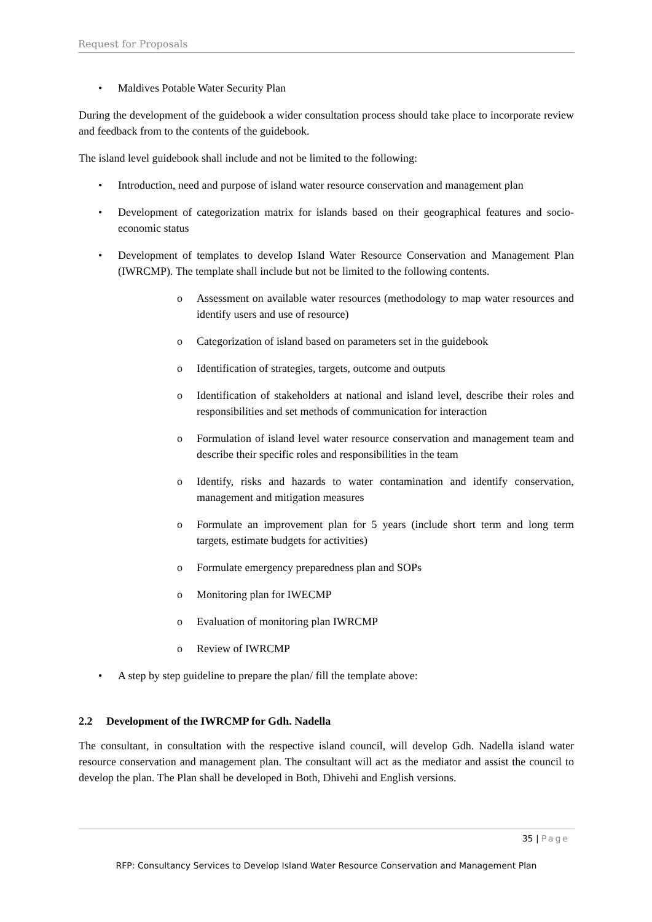Request for Proposals
• Maldives Potable Water Security Plan
During the development of the guidebook a wider consultation process should take place to incorporate review and feedback from to the contents of the guidebook.
The island level guidebook shall include and not be limited to the following:
• Introduction, need and purpose of island water resource conservation and management plan
• Development of categorization matrix for islands based on their geographical features and socio-economic status
• Development of templates to develop Island Water Resource Conservation and Management Plan (IWRCMP). The template shall include but not be limited to the following contents.
o Assessment on available water resources (methodology to map water resources and identify users and use of resource)
o Categorization of island based on parameters set in the guidebook
o Identification of strategies, targets, outcome and outputs
o Identification of stakeholders at national and island level, describe their roles and responsibilities and set methods of communication for interaction
o Formulation of island level water resource conservation and management team and describe their specific roles and responsibilities in the team
o Identify, risks and hazards to water contamination and identify conservation, management and mitigation measures
o Formulate an improvement plan for 5 years (include short term and long term targets, estimate budgets for activities)
o Formulate emergency preparedness plan and SOPs
o Monitoring plan for IWECMP
o Evaluation of monitoring plan IWRCMP
o Review of IWRCMP
• A step by step guideline to prepare the plan/ fill the template above:
2.2 Development of the IWRCMP for Gdh. Nadella
The consultant, in consultation with the respective island council, will develop Gdh. Nadella island water resource conservation and management plan. The consultant will act as the mediator and assist the council to develop the plan. The Plan shall be developed in Both, Dhivehi and English versions.
35 | Page
RFP: Consultancy Services to Develop Island Water Resource Conservation and Management Plan